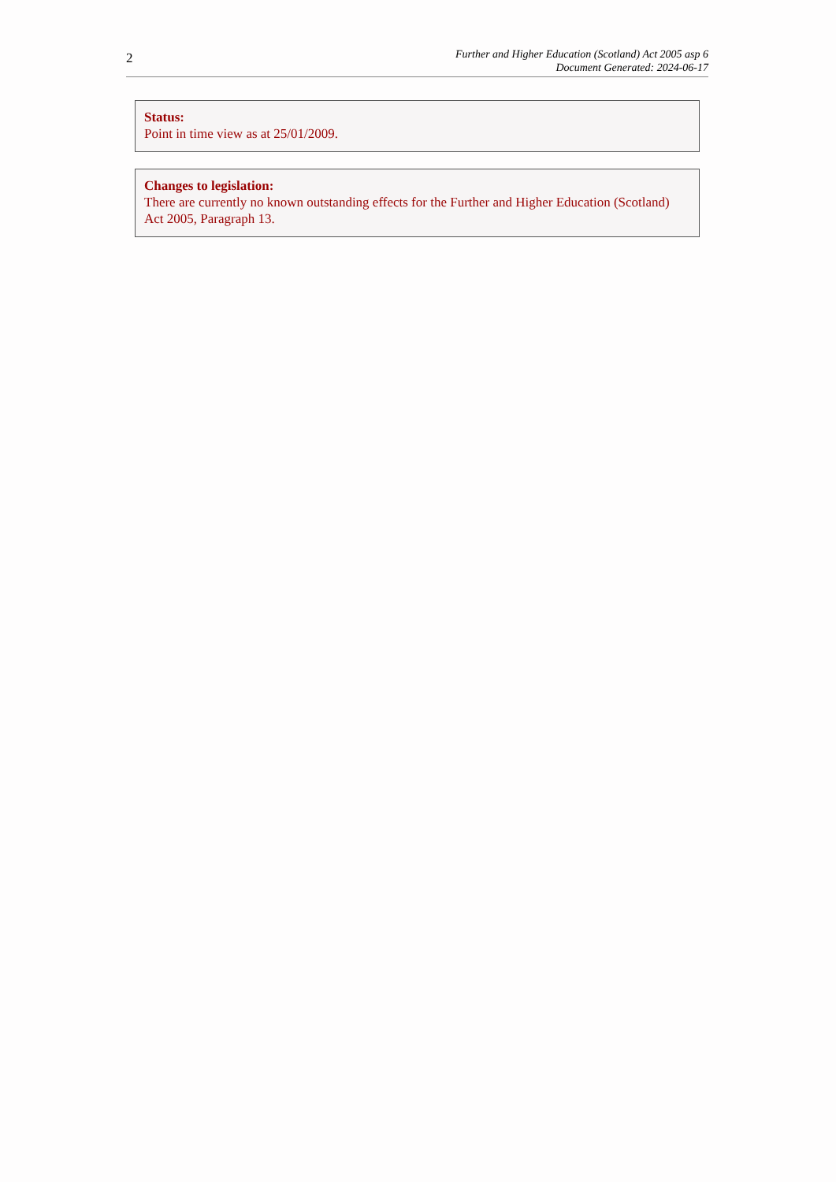2
Further and Higher Education (Scotland) Act 2005 asp 6
Document Generated: 2024-06-17
Status:
Point in time view as at 25/01/2009.
Changes to legislation:
There are currently no known outstanding effects for the Further and Higher Education (Scotland) Act 2005, Paragraph 13.